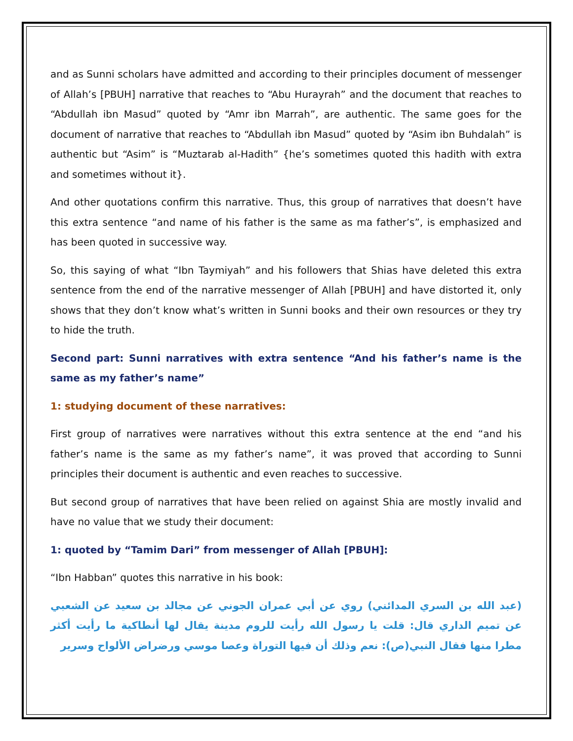and as Sunni scholars have admitted and according to their principles document of messenger of Allah’s [PBUH] narrative that reaches to “Abu Hurayrah” and the document that reaches to “Abdullah ibn Masud” quoted by “Amr ibn Marrah”, are authentic. The same goes for the document of narrative that reaches to “Abdullah ibn Masud” quoted by “Asim ibn Buhdalah” is authentic but “Asim” is “Muztarab al-Hadith” {he’s sometimes quoted this hadith with extra and sometimes without it}.
And other quotations confirm this narrative. Thus, this group of narratives that doesn’t have this extra sentence “and name of his father is the same as ma father’s”, is emphasized and has been quoted in successive way.
So, this saying of what “Ibn Taymiyah” and his followers that Shias have deleted this extra sentence from the end of the narrative messenger of Allah [PBUH] and have distorted it, only shows that they don’t know what’s written in Sunni books and their own resources or they try to hide the truth.
Second part: Sunni narratives with extra sentence “And his father’s name is the same as my father’s name”
1: studying document of these narratives:
First group of narratives were narratives without this extra sentence at the end “and his father’s name is the same as my father’s name”, it was proved that according to Sunni principles their document is authentic and even reaches to successive.
But second group of narratives that have been relied on against Shia are mostly invalid and have no value that we study their document:
1: quoted by “Tamim Dari” from messenger of Allah [PBUH]:
“Ibn Habban” quotes this narrative in his book:
(عبد الله بن السري المدائني) روي عن أبي عمران الجوني عن مجالد بن سعيد عن الشعبي عن تميم الداري قال: قلت يا رسول الله رأيت للروم مدينة يقال لها أنطاكية ما رأيت أكثر مطرا منها فقال النبي(ص): نعم وذلك أن فيها التوراة وعصا موسي ورضراض الألواح وسرير